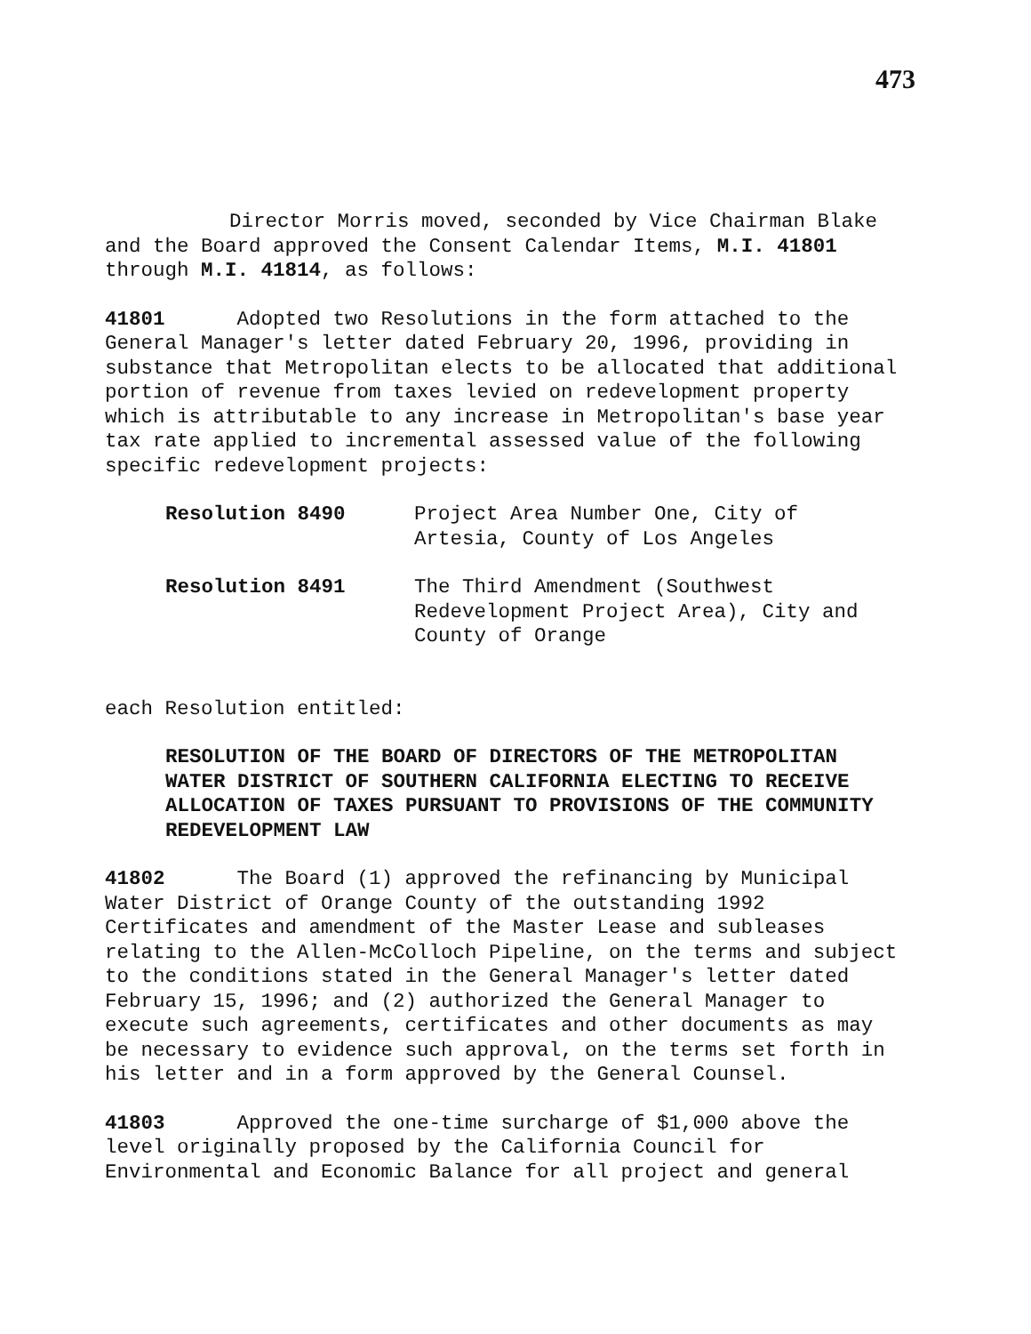473
Director Morris moved, seconded by Vice Chairman Blake and the Board approved the Consent Calendar Items, M.I. 41801 through M.I. 41814, as follows:
41801 Adopted two Resolutions in the form attached to the General Manager's letter dated February 20, 1996, providing in substance that Metropolitan elects to be allocated that additional portion of revenue from taxes levied on redevelopment property which is attributable to any increase in Metropolitan's base year tax rate applied to incremental assessed value of the following specific redevelopment projects:
| Resolution 8490 | Project Area Number One, City of Artesia, County of Los Angeles |
| Resolution 8491 | The Third Amendment (Southwest Redevelopment Project Area), City and County of Orange |
each Resolution entitled:
RESOLUTION OF THE BOARD OF DIRECTORS OF THE METROPOLITAN WATER DISTRICT OF SOUTHERN CALIFORNIA ELECTING TO RECEIVE ALLOCATION OF TAXES PURSUANT TO PROVISIONS OF THE COMMUNITY REDEVELOPMENT LAW
41802 The Board (1) approved the refinancing by Municipal Water District of Orange County of the outstanding 1992 Certificates and amendment of the Master Lease and subleases relating to the Allen-McColloch Pipeline, on the terms and subject to the conditions stated in the General Manager's letter dated February 15, 1996; and (2) authorized the General Manager to execute such agreements, certificates and other documents as may be necessary to evidence such approval, on the terms set forth in his letter and in a form approved by the General Counsel.
41803 Approved the one-time surcharge of $1,000 above the level originally proposed by the California Council for Environmental and Economic Balance for all project and general